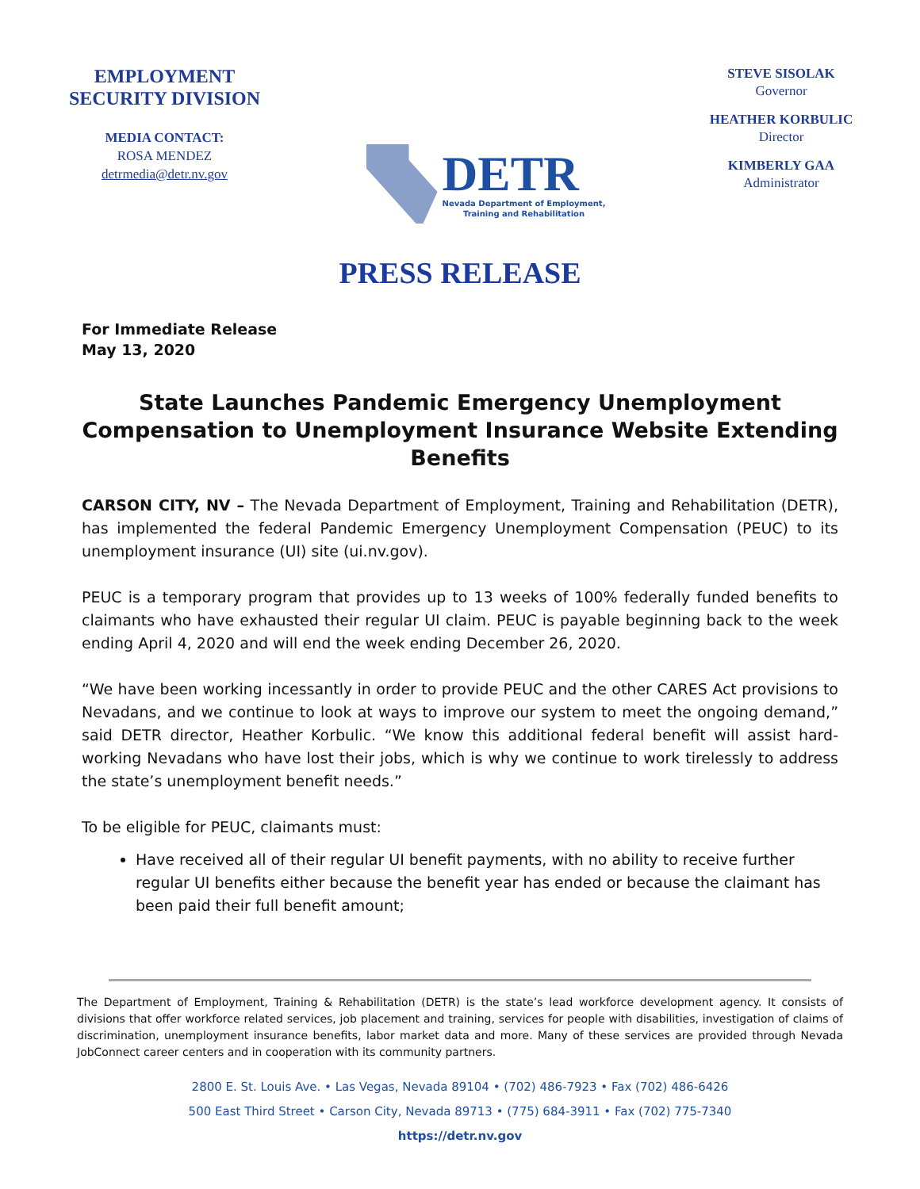EMPLOYMENT
SECURITY DIVISION
MEDIA CONTACT:
ROSA MENDEZ
detrmedia@detr.nv.gov
DETR
Nevada Department of Employment,
Training and Rehabilitation
STEVE SISOLAK
Governor
HEATHER KORBULIC
Director
KIMBERLY GAA
Administrator
PRESS RELEASE
For Immediate Release
May 13, 2020
State Launches Pandemic Emergency Unemployment Compensation to Unemployment Insurance Website Extending Benefits
CARSON CITY, NV – The Nevada Department of Employment, Training and Rehabilitation (DETR), has implemented the federal Pandemic Emergency Unemployment Compensation (PEUC) to its unemployment insurance (UI) site (ui.nv.gov).
PEUC is a temporary program that provides up to 13 weeks of 100% federally funded benefits to claimants who have exhausted their regular UI claim. PEUC is payable beginning back to the week ending April 4, 2020 and will end the week ending December 26, 2020.
“We have been working incessantly in order to provide PEUC and the other CARES Act provisions to Nevadans, and we continue to look at ways to improve our system to meet the ongoing demand,” said DETR director, Heather Korbulic. “We know this additional federal benefit will assist hard-working Nevadans who have lost their jobs, which is why we continue to work tirelessly to address the state’s unemployment benefit needs.”
To be eligible for PEUC, claimants must:
Have received all of their regular UI benefit payments, with no ability to receive further regular UI benefits either because the benefit year has ended or because the claimant has been paid their full benefit amount;
The Department of Employment, Training & Rehabilitation (DETR) is the state’s lead workforce development agency. It consists of divisions that offer workforce related services, job placement and training, services for people with disabilities, investigation of claims of discrimination, unemployment insurance benefits, labor market data and more. Many of these services are provided through Nevada JobConnect career centers and in cooperation with its community partners.
2800 E. St. Louis Ave. • Las Vegas, Nevada 89104 • (702) 486-7923 • Fax (702) 486-6426
500 East Third Street • Carson City, Nevada 89713 • (775) 684-3911 • Fax (702) 775-7340
https://detr.nv.gov